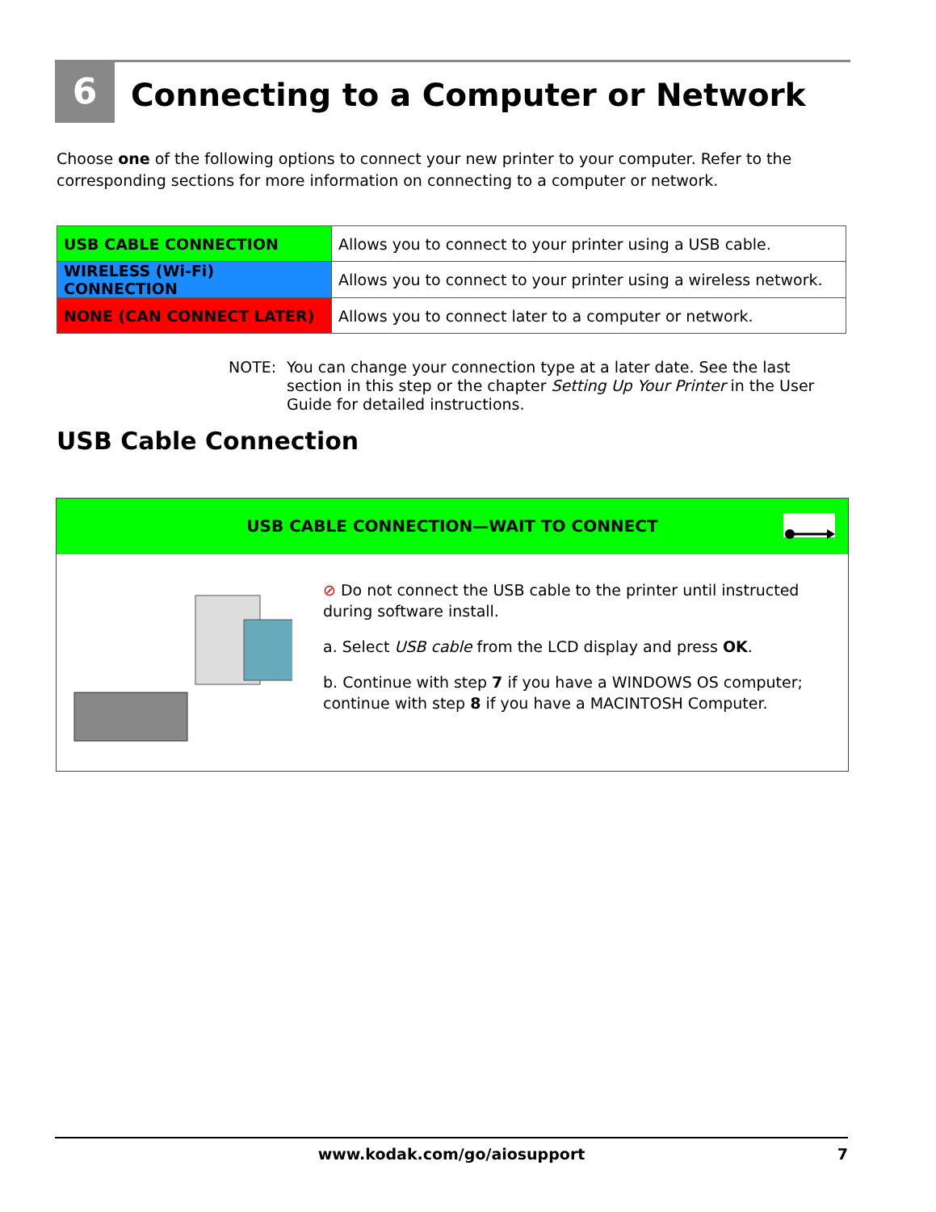6
Connecting to a Computer or Network
Choose one of the following options to connect your new printer to your computer. Refer to the corresponding sections for more information on connecting to a computer or network.
| USB CABLE CONNECTION | Allows you to connect to your printer using a USB cable. |
| WIRELESS (Wi-Fi) CONNECTION | Allows you to connect to your printer using a wireless network. |
| NONE (CAN CONNECT LATER) | Allows you to connect later to a computer or network. |
NOTE: You can change your connection type at a later date. See the last section in this step or the chapter Setting Up Your Printer in the User Guide for detailed instructions.
USB Cable Connection
USB CABLE CONNECTION—WAIT TO CONNECT
⊘ Do not connect the USB cable to the printer until instructed during software install.
a. Select USB cable from the LCD display and press OK.
b. Continue with step 7 if you have a WINDOWS OS computer; continue with step 8 if you have a MACINTOSH Computer.
www.kodak.com/go/aiosupport 7